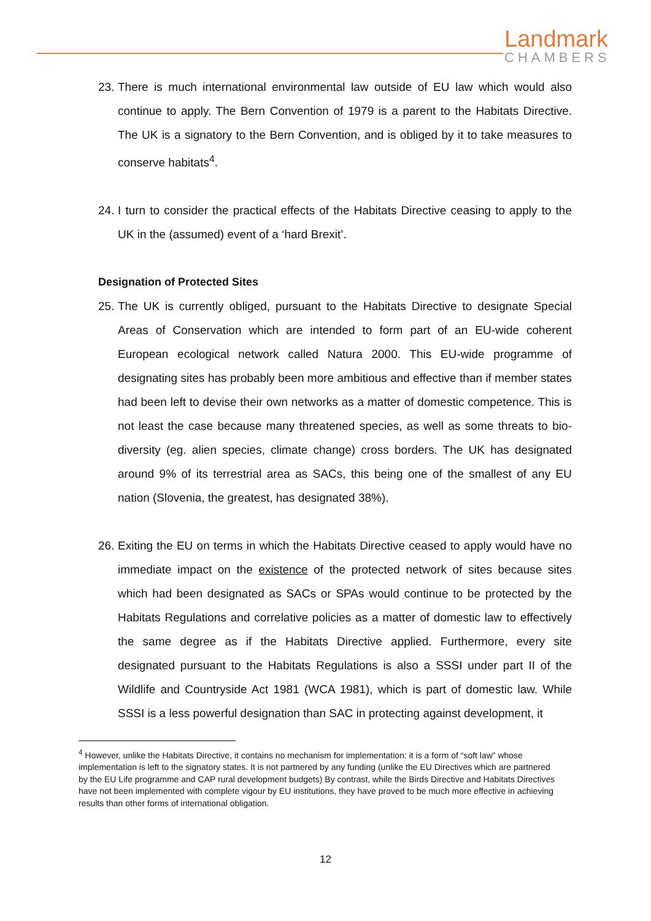Landmark
CHAMBERS
23.
There is much international environmental law outside of EU law which would also continue to apply. The Bern Convention of 1979 is a parent to the Habitats Directive. The UK is a signatory to the Bern Convention, and is obliged by it to take measures to conserve habitats<sup>4</sup>.
24.
I turn to consider the practical effects of the Habitats Directive ceasing to apply to the UK in the (assumed) event of a ‘hard Brexit’.
Designation of Protected Sites
25.
The UK is currently obliged, pursuant to the Habitats Directive to designate Special Areas of Conservation which are intended to form part of an EU-wide coherent European ecological network called Natura 2000. This EU-wide programme of designating sites has probably been more ambitious and effective than if member states had been left to devise their own networks as a matter of domestic competence. This is not least the case because many threatened species, as well as some threats to bio-diversity (eg. alien species, climate change) cross borders. The UK has designated around 9% of its terrestrial area as SACs, this being one of the smallest of any EU nation (Slovenia, the greatest, has designated 38%).
26.
Exiting the EU on terms in which the Habitats Directive ceased to apply would have no immediate impact on the existence of the protected network of sites because sites which had been designated as SACs or SPAs would continue to be protected by the Habitats Regulations and correlative policies as a matter of domestic law to effectively the same degree as if the Habitats Directive applied. Furthermore, every site designated pursuant to the Habitats Regulations is also a SSSI under part II of the Wildlife and Countryside Act 1981 (WCA 1981), which is part of domestic law. While SSSI is a less powerful designation than SAC in protecting against development, it
<sup>4</sup> However, unlike the Habitats Directive, it contains no mechanism for implementation: it is a form of “soft law” whose implementation is left to the signatory states. It is not partnered by any funding (unlike the EU Directives which are partnered by the EU Life programme and CAP rural development budgets) By contrast, while the Birds Directive and Habitats Directives have not been implemented with complete vigour by EU institutions, they have proved to be much more effective in achieving results than other forms of international obligation.
12